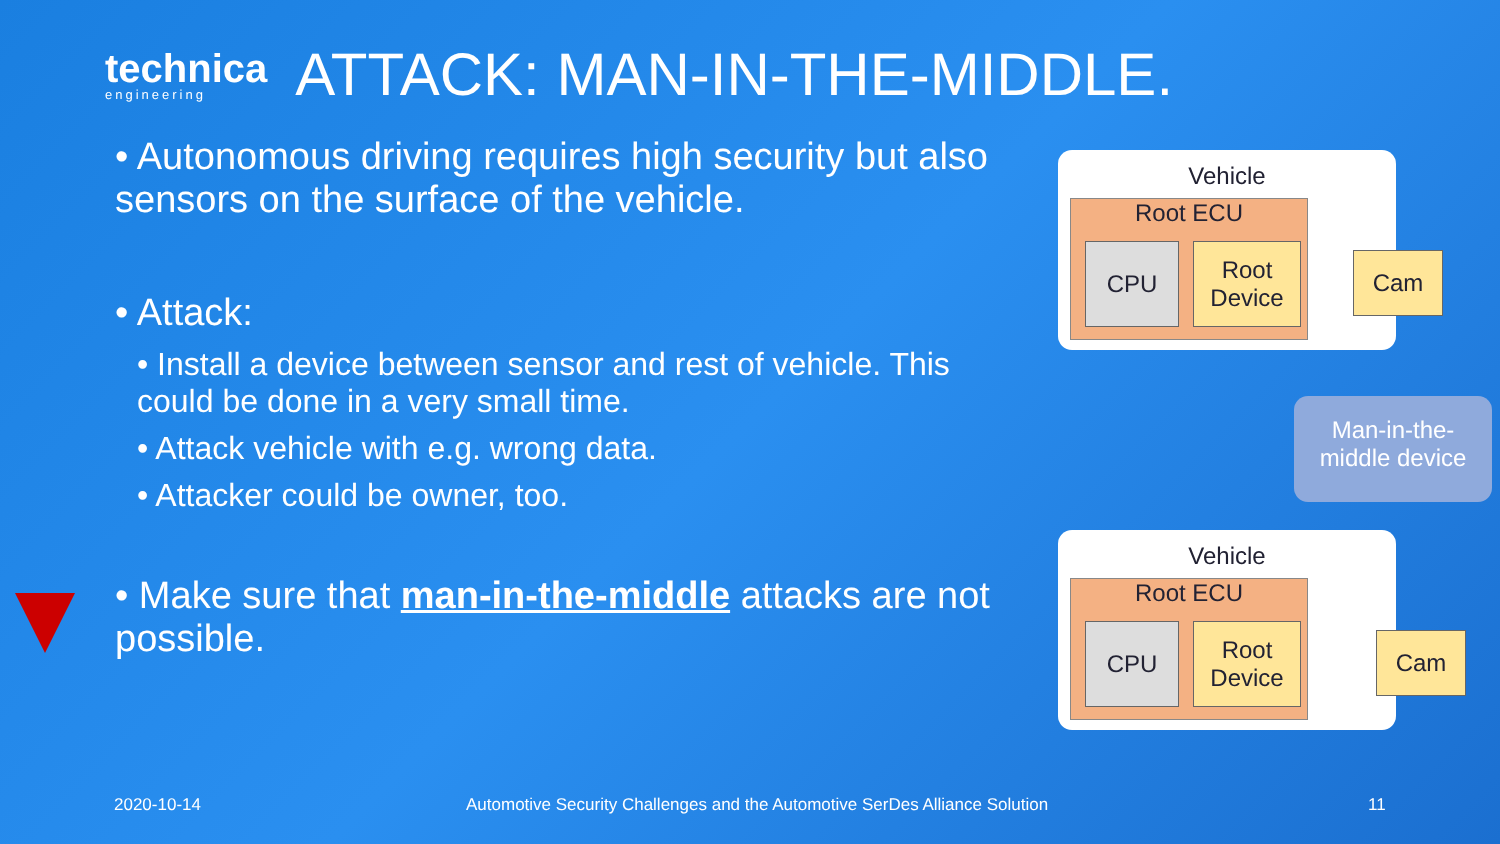technica
engineering
ATTACK: MAN-IN-THE-MIDDLE.
• Autonomous driving requires high security but also sensors on the surface of the vehicle.
• Attack:
• Install a device between sensor and rest of vehicle. This could be done in a very small time.
• Attack vehicle with e.g. wrong data.
• Attacker could be owner, too.
• Make sure that man-in-the-middle attacks are not possible.
Vehicle
Root ECU
CPU
Root
Device
Cam
Man-in-the-
middle device
Vehicle
Root ECU
CPU
Root
Device
Cam
2020-10-14
Automotive Security Challenges and the Automotive SerDes Alliance Solution
11